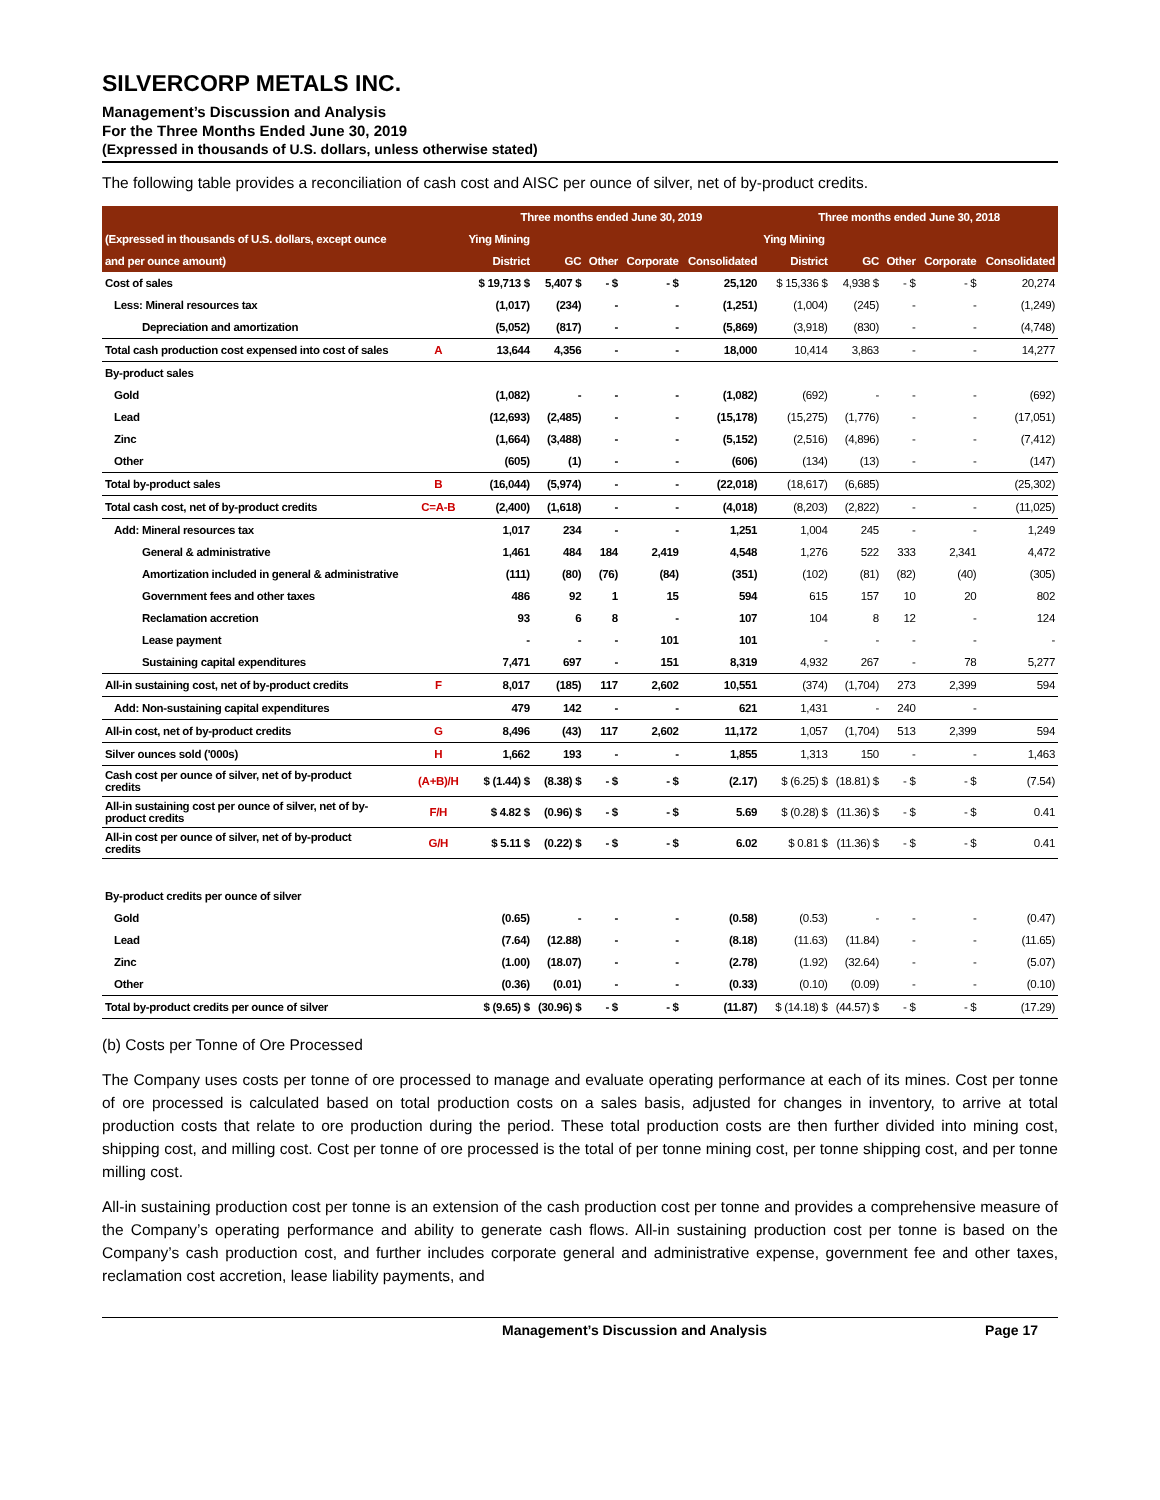SILVERCORP METALS INC.
Management’s Discussion and Analysis
For the Three Months Ended June 30, 2019
(Expressed in thousands of U.S. dollars, unless otherwise stated)
The following table provides a reconciliation of cash cost and AISC per ounce of silver, net of by-product credits.
| | | Three months ended June 30, 2019 | | | | | Three months ended June 30, 2018 | | | | |
| --- | --- | --- | --- | --- | --- | --- | --- | --- | --- | --- | --- |
| (Expressed in thousands of U.S. dollars, except ounce | | Ying Mining | | | | | Ying Mining | | | | |
| and per ounce amount) | | District | GC | Other | Corporate | Consolidated | District | GC | Other | Corporate | Consolidated |
| Cost of sales | | $ 19,713 $ | 5,407 $ | - $ | - $ | 25,120 | $ 15,336 $ | 4,938 $ | - $ | - $ | 20,274 |
| Less: Mineral resources tax | | (1,017) | (234) | - | - | (1,251) | (1,004) | (245) | - | - | (1,249) |
| Depreciation and amortization | | (5,052) | (817) | - | - | (5,869) | (3,918) | (830) | - | - | (4,748) |
| Total cash production cost expensed into cost of sales | A | 13,644 | 4,356 | - | - | 18,000 | 10,414 | 3,863 | - | - | 14,277 |
| By-product sales | | | | | | | | | | | |
| Gold | | (1,082) | - | - | - | (1,082) | (692) | - | - | - | (692) |
| Lead | | (12,693) | (2,485) | - | - | (15,178) | (15,275) | (1,776) | - | - | (17,051) |
| Zinc | | (1,664) | (3,488) | - | - | (5,152) | (2,516) | (4,896) | - | - | (7,412) |
| Other | | (605) | (1) | - | - | (606) | (134) | (13) | - | - | (147) |
| Total by-product sales | B | (16,044) | (5,974) | - | - | (22,018) | (18,617) | (6,685) | | | (25,302) |
| Total cash cost, net of by-product credits | C=A-B | (2,400) | (1,618) | - | - | (4,018) | (8,203) | (2,822) | - | - | (11,025) |
| Add: Mineral resources tax | | 1,017 | 234 | - | - | 1,251 | 1,004 | 245 | - | - | 1,249 |
| General & administrative | | 1,461 | 484 | 184 | 2,419 | 4,548 | 1,276 | 522 | 333 | 2,341 | 4,472 |
| Amortization included in general & administrative | | (111) | (80) | (76) | (84) | (351) | (102) | (81) | (82) | (40) | (305) |
| Government fees and other taxes | | 486 | 92 | 1 | 15 | 594 | 615 | 157 | 10 | 20 | 802 |
| Reclamation accretion | | 93 | 6 | 8 | - | 107 | 104 | 8 | 12 | - | 124 |
| Lease payment | | - | - | - | 101 | 101 | - | - | - | - | - |
| Sustaining capital expenditures | | 7,471 | 697 | - | 151 | 8,319 | 4,932 | 267 | - | 78 | 5,277 |
| All-in sustaining cost, net of by-product credits | F | 8,017 | (185) | 117 | 2,602 | 10,551 | (374) | (1,704) | 273 | 2,399 | 594 |
| Add: Non-sustaining capital expenditures | | 479 | 142 | - | - | 621 | 1,431 | - | 240 | - | |
| All-in cost, net of by-product credits | G | 8,496 | (43) | 117 | 2,602 | 11,172 | 1,057 | (1,704) | 513 | 2,399 | 594 |
| Silver ounces sold ('000s) | H | 1,662 | 193 | - | - | 1,855 | 1,313 | 150 | - | - | 1,463 |
| Cash cost per ounce of silver, net of by-product credits | (A+B)/H | $ (1.44) $ | (8.38) $ | - $ | - $ | (2.17) | $ (6.25) $ | (18.81) $ | - $ | - $ | (7.54) |
| All-in sustaining cost per ounce of silver, net of by- product credits | F/H | $ 4.82 $ | (0.96) $ | - $ | - $ | 5.69 | $ (0.28) $ | (11.36) $ | - $ | - $ | 0.41 |
| All-in cost per ounce of silver, net of by-product credits | G/H | $ 5.11 $ | (0.22) $ | - $ | - $ | 6.02 | $ 0.81 $ | (11.36) $ | - $ | - $ | 0.41 |
| By-product credits per ounce of silver | | | | | | | | | | | |
| Gold | | (0.65) | - | - | - | (0.58) | (0.53) | - | - | - | (0.47) |
| Lead | | (7.64) | (12.88) | - | - | (8.18) | (11.63) | (11.84) | - | - | (11.65) |
| Zinc | | (1.00) | (18.07) | - | - | (2.78) | (1.92) | (32.64) | - | - | (5.07) |
| Other | | (0.36) | (0.01) | - | - | (0.33) | (0.10) | (0.09) | - | - | (0.10) |
| Total by-product credits per ounce of silver | | $ (9.65) $ | (30.96) $ | - $ | - $ | (11.87) | $ (14.18) $ | (44.57) $ | - $ | - $ | (17.29) |
(b) Costs per Tonne of Ore Processed
The Company uses costs per tonne of ore processed to manage and evaluate operating performance at each of its mines. Cost per tonne of ore processed is calculated based on total production costs on a sales basis, adjusted for changes in inventory, to arrive at total production costs that relate to ore production during the period. These total production costs are then further divided into mining cost, shipping cost, and milling cost. Cost per tonne of ore processed is the total of per tonne mining cost, per tonne shipping cost, and per tonne milling cost.
All-in sustaining production cost per tonne is an extension of the cash production cost per tonne and provides a comprehensive measure of the Company’s operating performance and ability to generate cash flows. All-in sustaining production cost per tonne is based on the Company’s cash production cost, and further includes corporate general and administrative expense, government fee and other taxes, reclamation cost accretion, lease liability payments, and
Management’s Discussion and Analysis Page 17